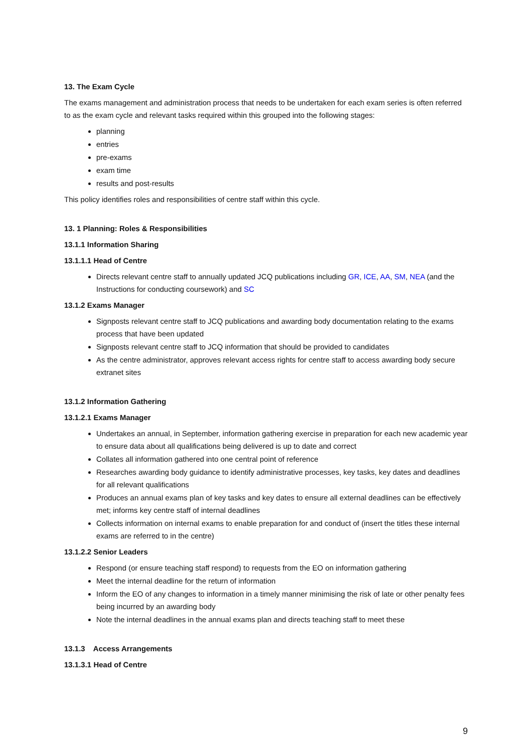13. The Exam Cycle
The exams management and administration process that needs to be undertaken for each exam series is often referred to as the exam cycle and relevant tasks required within this grouped into the following stages:
planning
entries
pre-exams
exam time
results and post-results
This policy identifies roles and responsibilities of centre staff within this cycle.
13. 1 Planning: Roles & Responsibilities
13.1.1 Information Sharing
13.1.1.1 Head of Centre
Directs relevant centre staff to annually updated JCQ publications including GR, ICE, AA, SM, NEA (and the Instructions for conducting coursework) and SC
13.1.2 Exams Manager
Signposts relevant centre staff to JCQ publications and awarding body documentation relating to the exams process that have been updated
Signposts relevant centre staff to JCQ information that should be provided to candidates
As the centre administrator, approves relevant access rights for centre staff to access awarding body secure extranet sites
13.1.2 Information Gathering
13.1.2.1 Exams Manager
Undertakes an annual, in September, information gathering exercise in preparation for each new academic year to ensure data about all qualifications being delivered is up to date and correct
Collates all information gathered into one central point of reference
Researches awarding body guidance to identify administrative processes, key tasks, key dates and deadlines for all relevant qualifications
Produces an annual exams plan of key tasks and key dates to ensure all external deadlines can be effectively met; informs key centre staff of internal deadlines
Collects information on internal exams to enable preparation for and conduct of (insert the titles these internal exams are referred to in the centre)
13.1.2.2 Senior Leaders
Respond (or ensure teaching staff respond) to requests from the EO on information gathering
Meet the internal deadline for the return of information
Inform the EO of any changes to information in a timely manner minimising the risk of late or other penalty fees being incurred by an awarding body
Note the internal deadlines in the annual exams plan and directs teaching staff to meet these
13.1.3 Access Arrangements
13.1.3.1 Head of Centre
9